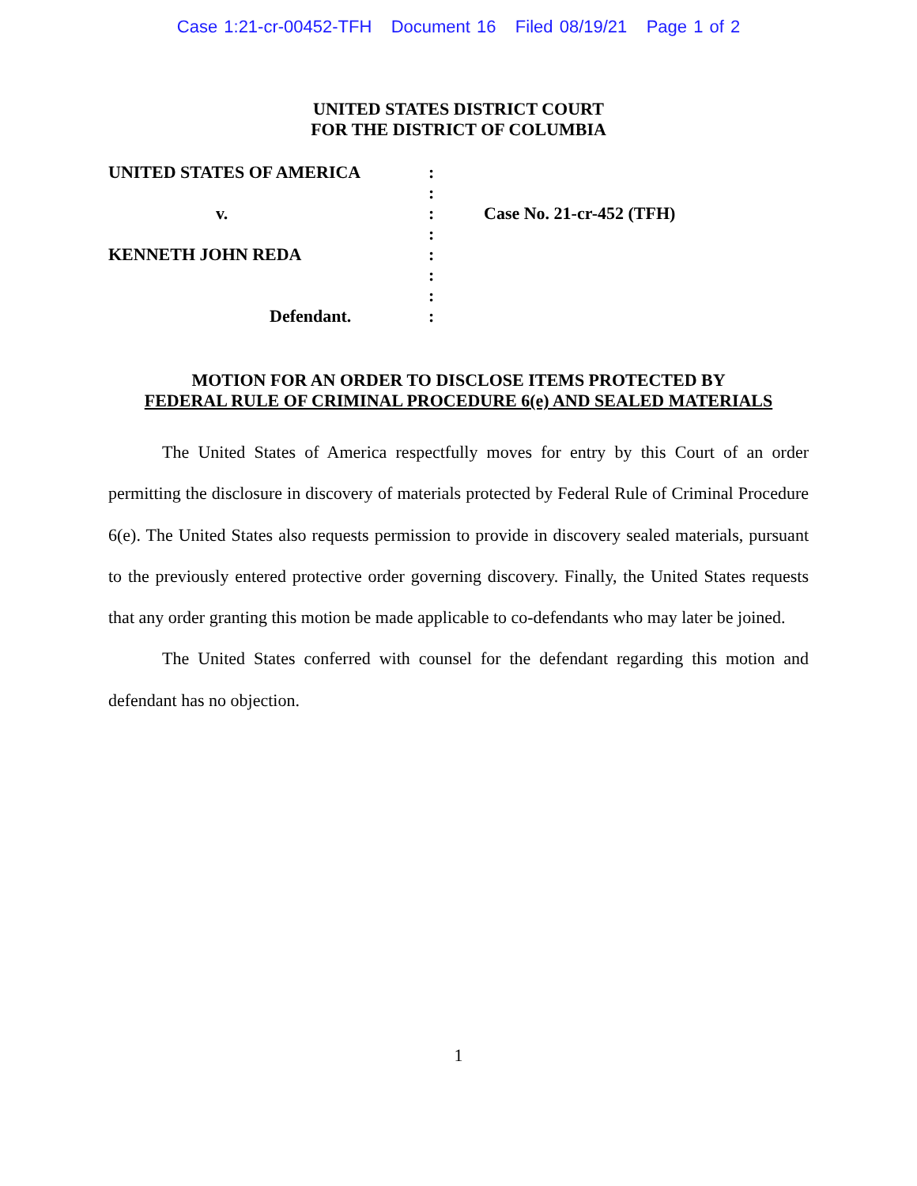Case 1:21-cr-00452-TFH Document 16 Filed 08/19/21 Page 1 of 2
UNITED STATES DISTRICT COURT
FOR THE DISTRICT OF COLUMBIA
UNITED STATES OF AMERICA
v.
KENNETH JOHN REDA
Defendant.
:
:
:
:
:
:
:
:
Case No. 21-cr-452 (TFH)
MOTION FOR AN ORDER TO DISCLOSE ITEMS PROTECTED BY
FEDERAL RULE OF CRIMINAL PROCEDURE 6(e) AND SEALED MATERIALS
The United States of America respectfully moves for entry by this Court of an order permitting the disclosure in discovery of materials protected by Federal Rule of Criminal Procedure 6(e). The United States also requests permission to provide in discovery sealed materials, pursuant to the previously entered protective order governing discovery. Finally, the United States requests that any order granting this motion be made applicable to co-defendants who may later be joined.
The United States conferred with counsel for the defendant regarding this motion and defendant has no objection.
1